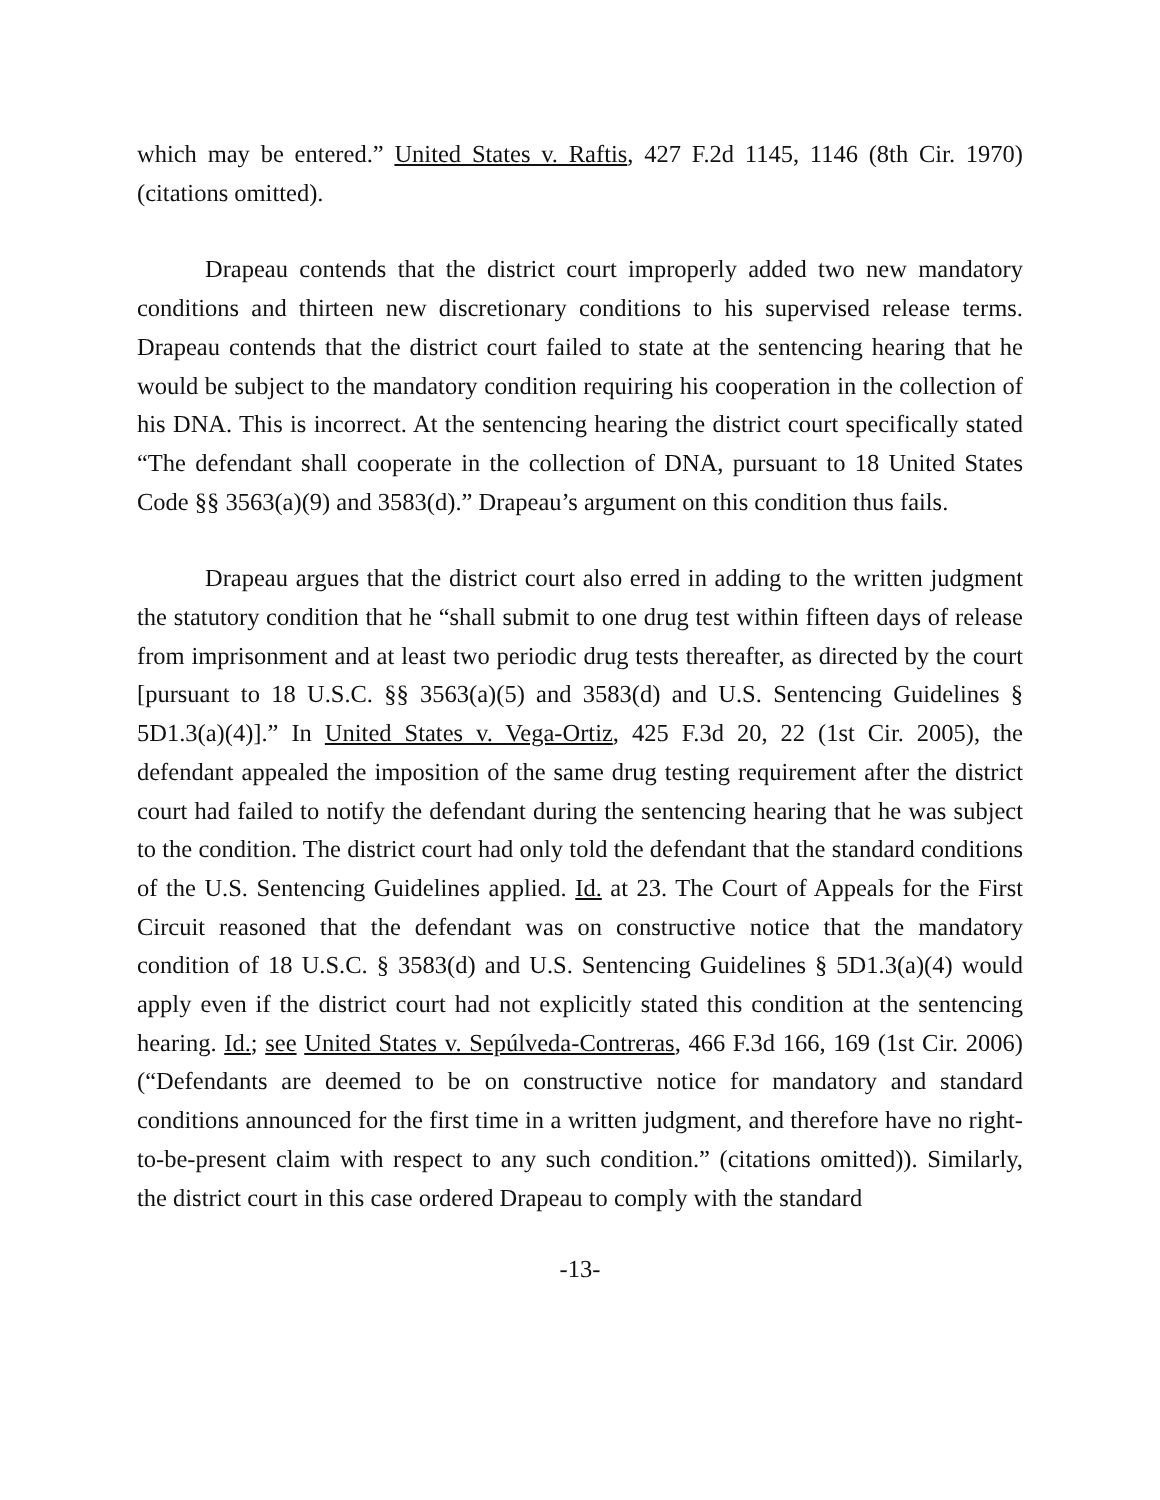which may be entered.” United States v. Raftis, 427 F.2d 1145, 1146 (8th Cir. 1970) (citations omitted).
Drapeau contends that the district court improperly added two new mandatory conditions and thirteen new discretionary conditions to his supervised release terms. Drapeau contends that the district court failed to state at the sentencing hearing that he would be subject to the mandatory condition requiring his cooperation in the collection of his DNA. This is incorrect. At the sentencing hearing the district court specifically stated “The defendant shall cooperate in the collection of DNA, pursuant to 18 United States Code §§ 3563(a)(9) and 3583(d).” Drapeau’s argument on this condition thus fails.
Drapeau argues that the district court also erred in adding to the written judgment the statutory condition that he “shall submit to one drug test within fifteen days of release from imprisonment and at least two periodic drug tests thereafter, as directed by the court [pursuant to 18 U.S.C. §§ 3563(a)(5) and 3583(d) and U.S. Sentencing Guidelines § 5D1.3(a)(4)].” In United States v. Vega-Ortiz, 425 F.3d 20, 22 (1st Cir. 2005), the defendant appealed the imposition of the same drug testing requirement after the district court had failed to notify the defendant during the sentencing hearing that he was subject to the condition. The district court had only told the defendant that the standard conditions of the U.S. Sentencing Guidelines applied. Id. at 23. The Court of Appeals for the First Circuit reasoned that the defendant was on constructive notice that the mandatory condition of 18 U.S.C. § 3583(d) and U.S. Sentencing Guidelines § 5D1.3(a)(4) would apply even if the district court had not explicitly stated this condition at the sentencing hearing. Id.; see United States v. Sepúlveda-Contreras, 466 F.3d 166, 169 (1st Cir. 2006) (“Defendants are deemed to be on constructive notice for mandatory and standard conditions announced for the first time in a written judgment, and therefore have no right-to-be-present claim with respect to any such condition.” (citations omitted)). Similarly, the district court in this case ordered Drapeau to comply with the standard
-13-